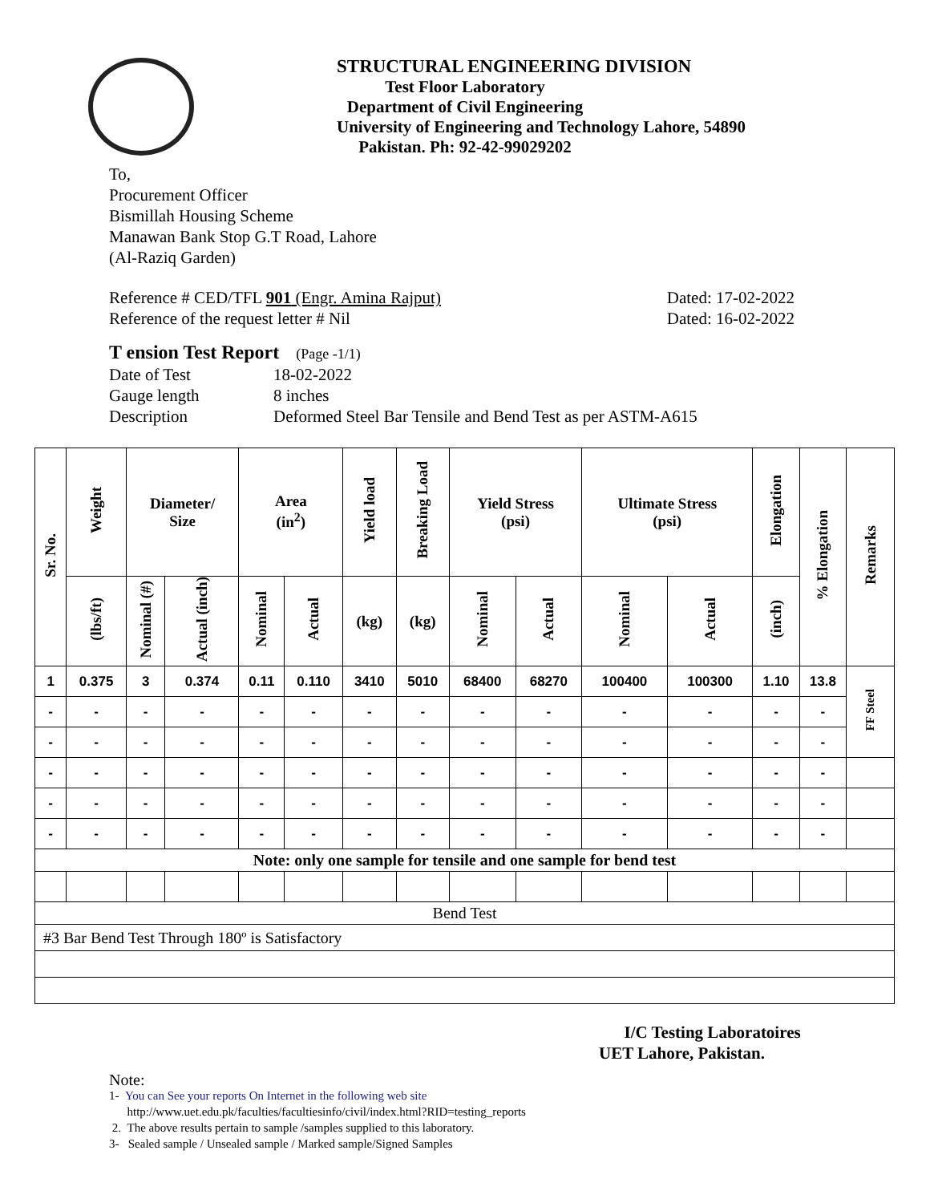STRUCTURAL ENGINEERING DIVISION
Test Floor Laboratory
Department of Civil Engineering
University of Engineering and Technology Lahore, 54890
Pakistan. Ph: 92-42-99029202
To,
Procurement Officer
Bismillah Housing Scheme
Manawan Bank Stop G.T Road, Lahore
(Al-Raziq Garden)
Reference # CED/TFL 901 (Engr. Amina Rajput) Dated: 17-02-2022
Reference of the request letter # Nil Dated: 16-02-2022
T ension Test Report (Page -1/1)
Date of Test 18-02-2022 Gauge length 8 inches Description Deformed Steel Bar Tensile and Bend Test as per ASTM-A615
| Sr. No. | Weight | Diameter/ Size | | Area (in<sup>2</sup>) | | Yield load | Breaking Load | Yield Stress (psi) | | Ultimate Stress (psi) | | Elongation | % Elongation | Remarks |
| --- | --- | --- | --- | --- | --- | --- | --- | --- | --- | --- | --- | --- | --- | --- |
| | (lbs/ft) | Nominal (#) | Actual (inch) | Nominal | Actual | (kg) | (kg) | Nominal | Actual | Nominal | Actual | (inch) | | |
| 1 | 0.375 | 3 | 0.374 | 0.11 | 0.110 | 3410 | 5010 | 68400 | 68270 | 100400 | 100300 | 1.10 | 13.8 | FF Steel |
| - | - | - | - | - | - | - | - | - | - | - | - | - | - | |
| - | - | - | - | - | - | - | - | - | - | - | - | - | - | |
| - | - | - | - | - | - | - | - | - | - | - | - | - | - | |
| - | - | - | - | - | - | - | - | - | - | - | - | - | - | |
| - | - | - | - | - | - | - | - | - | - | - | - | - | - | |
| Note: only one sample for tensile and one sample for bend test | | | | | | | | | | | | | | |
| Bend Test | | | | | | | | | | | | | | |
| #3 Bar Bend Test Through 180º is Satisfactory | | | | | | | | | | | | | | |
I/C Testing Laboratoires
UET Lahore, Pakistan.
Note:
1- You can See your reports On Internet in the following web site
http://www.uet.edu.pk/faculties/facultiesinfo/civil/index.html?RID=testing_reports
2. The above results pertain to sample /samples supplied to this laboratory.
3- Sealed sample / Unsealed sample / Marked sample/Signed Samples